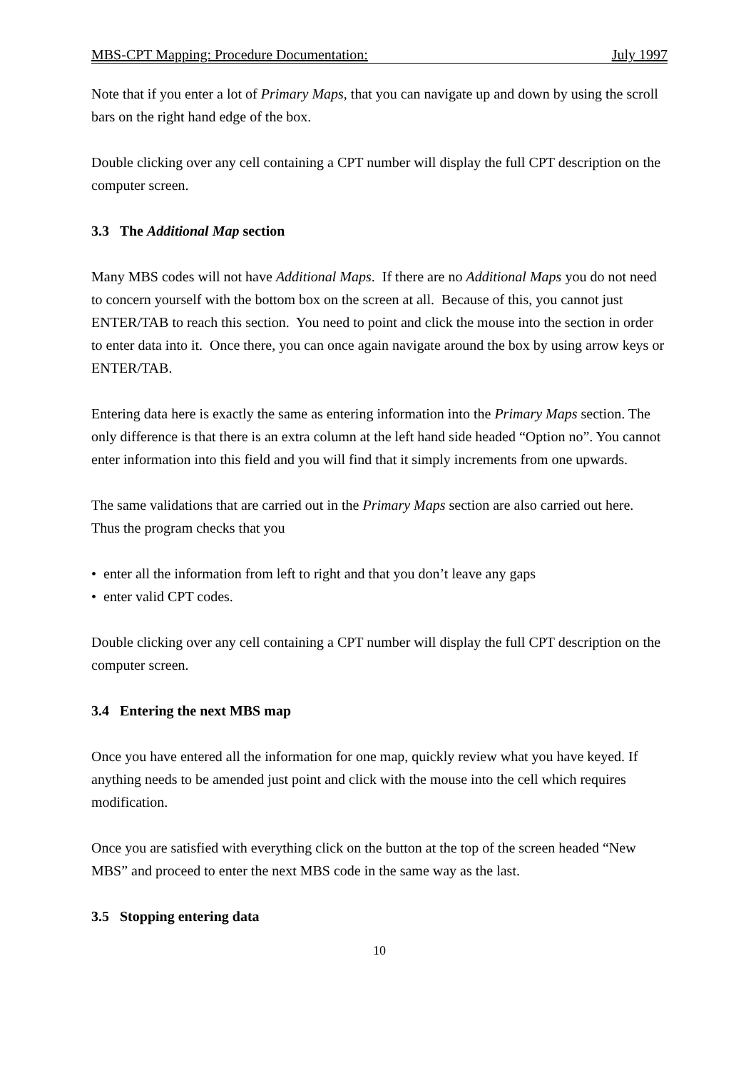MBS-CPT Mapping: Procedure Documentation: July 1997
Note that if you enter a lot of Primary Maps, that you can navigate up and down by using the scroll bars on the right hand edge of the box.
Double clicking over any cell containing a CPT number will display the full CPT description on the computer screen.
3.3 The Additional Map section
Many MBS codes will not have Additional Maps. If there are no Additional Maps you do not need to concern yourself with the bottom box on the screen at all. Because of this, you cannot just ENTER/TAB to reach this section. You need to point and click the mouse into the section in order to enter data into it. Once there, you can once again navigate around the box by using arrow keys or ENTER/TAB.
Entering data here is exactly the same as entering information into the Primary Maps section. The only difference is that there is an extra column at the left hand side headed “Option no”. You cannot enter information into this field and you will find that it simply increments from one upwards.
The same validations that are carried out in the Primary Maps section are also carried out here. Thus the program checks that you
• enter all the information from left to right and that you don’t leave any gaps
• enter valid CPT codes.
Double clicking over any cell containing a CPT number will display the full CPT description on the computer screen.
3.4 Entering the next MBS map
Once you have entered all the information for one map, quickly review what you have keyed. If anything needs to be amended just point and click with the mouse into the cell which requires modification.
Once you are satisfied with everything click on the button at the top of the screen headed “New MBS” and proceed to enter the next MBS code in the same way as the last.
3.5 Stopping entering data
10